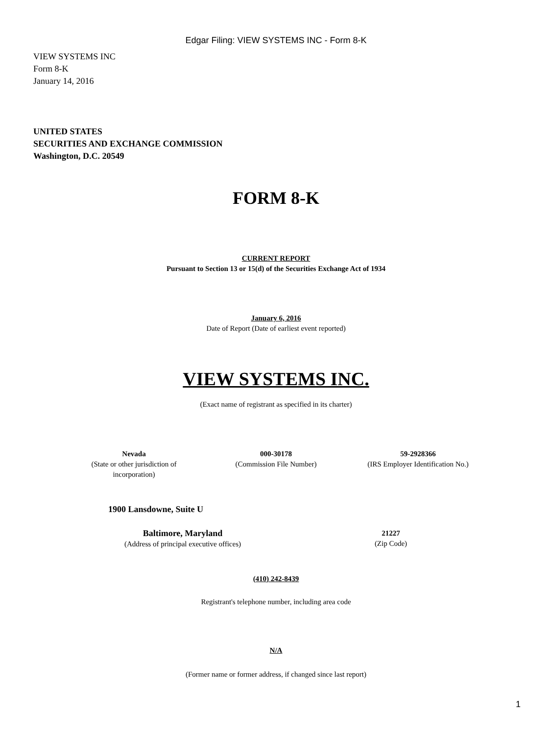Edgar Filing: VIEW SYSTEMS INC - Form 8-K
VIEW SYSTEMS INC
Form 8-K
January 14, 2016
UNITED STATES
SECURITIES AND EXCHANGE COMMISSION
Washington, D.C. 20549
FORM 8-K
CURRENT REPORT
Pursuant to Section 13 or 15(d) of the Securities Exchange Act of 1934
January 6, 2016
Date of Report (Date of earliest event reported)
VIEW SYSTEMS INC.
(Exact name of registrant as specified in its charter)
Nevada
(State or other jurisdiction of incorporation)
000-30178
(Commission File Number)
59-2928366
(IRS Employer Identification No.)
1900 Lansdowne, Suite U
Baltimore, Maryland
(Address of principal executive offices)
21227
(Zip Code)
(410) 242-8439
Registrant's telephone number, including area code
N/A
(Former name or former address, if changed since last report)
1